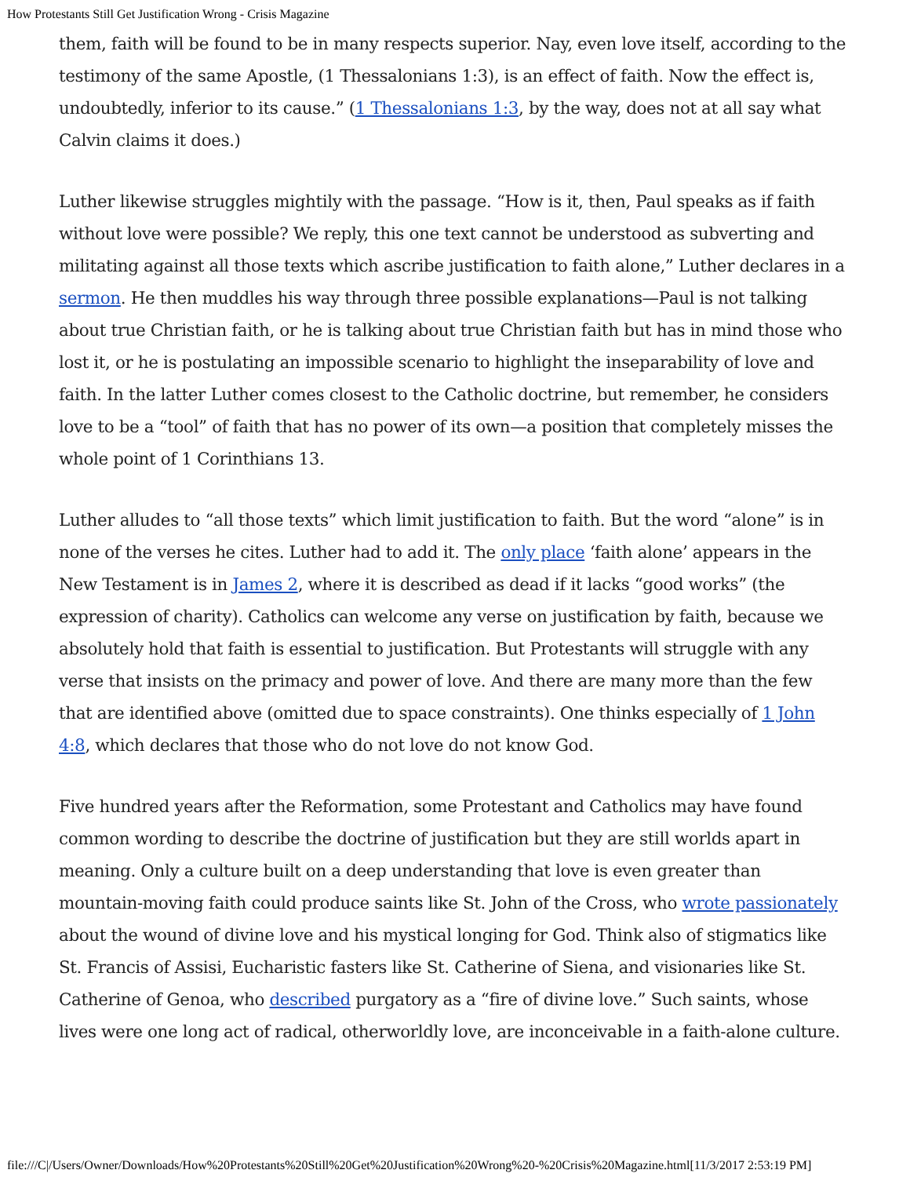How Protestants Still Get Justification Wrong - Crisis Magazine
them, faith will be found to be in many respects superior. Nay, even love itself, according to the testimony of the same Apostle, (1 Thessalonians 1:3), is an effect of faith. Now the effect is, undoubtedly, inferior to its cause.” (1 Thessalonians 1:3, by the way, does not at all say what Calvin claims it does.)
Luther likewise struggles mightily with the passage. “How is it, then, Paul speaks as if faith without love were possible? We reply, this one text cannot be understood as subverting and militating against all those texts which ascribe justification to faith alone,” Luther declares in a sermon. He then muddles his way through three possible explanations—Paul is not talking about true Christian faith, or he is talking about true Christian faith but has in mind those who lost it, or he is postulating an impossible scenario to highlight the inseparability of love and faith. In the latter Luther comes closest to the Catholic doctrine, but remember, he considers love to be a “tool” of faith that has no power of its own—a position that completely misses the whole point of 1 Corinthians 13.
Luther alludes to “all those texts” which limit justification to faith. But the word “alone” is in none of the verses he cites. Luther had to add it. The only place ‘faith alone’ appears in the New Testament is in James 2, where it is described as dead if it lacks “good works” (the expression of charity). Catholics can welcome any verse on justification by faith, because we absolutely hold that faith is essential to justification. But Protestants will struggle with any verse that insists on the primacy and power of love. And there are many more than the few that are identified above (omitted due to space constraints). One thinks especially of 1 John 4:8, which declares that those who do not love do not know God.
Five hundred years after the Reformation, some Protestant and Catholics may have found common wording to describe the doctrine of justification but they are still worlds apart in meaning. Only a culture built on a deep understanding that love is even greater than mountain-moving faith could produce saints like St. John of the Cross, who wrote passionately about the wound of divine love and his mystical longing for God. Think also of stigmatics like St. Francis of Assisi, Eucharistic fasters like St. Catherine of Siena, and visionaries like St. Catherine of Genoa, who described purgatory as a “fire of divine love.” Such saints, whose lives were one long act of radical, otherworldly love, are inconceivable in a faith-alone culture.
file:///C|/Users/Owner/Downloads/How%20Protestants%20Still%20Get%20Justification%20Wrong%20-%20Crisis%20Magazine.html[11/3/2017 2:53:19 PM]